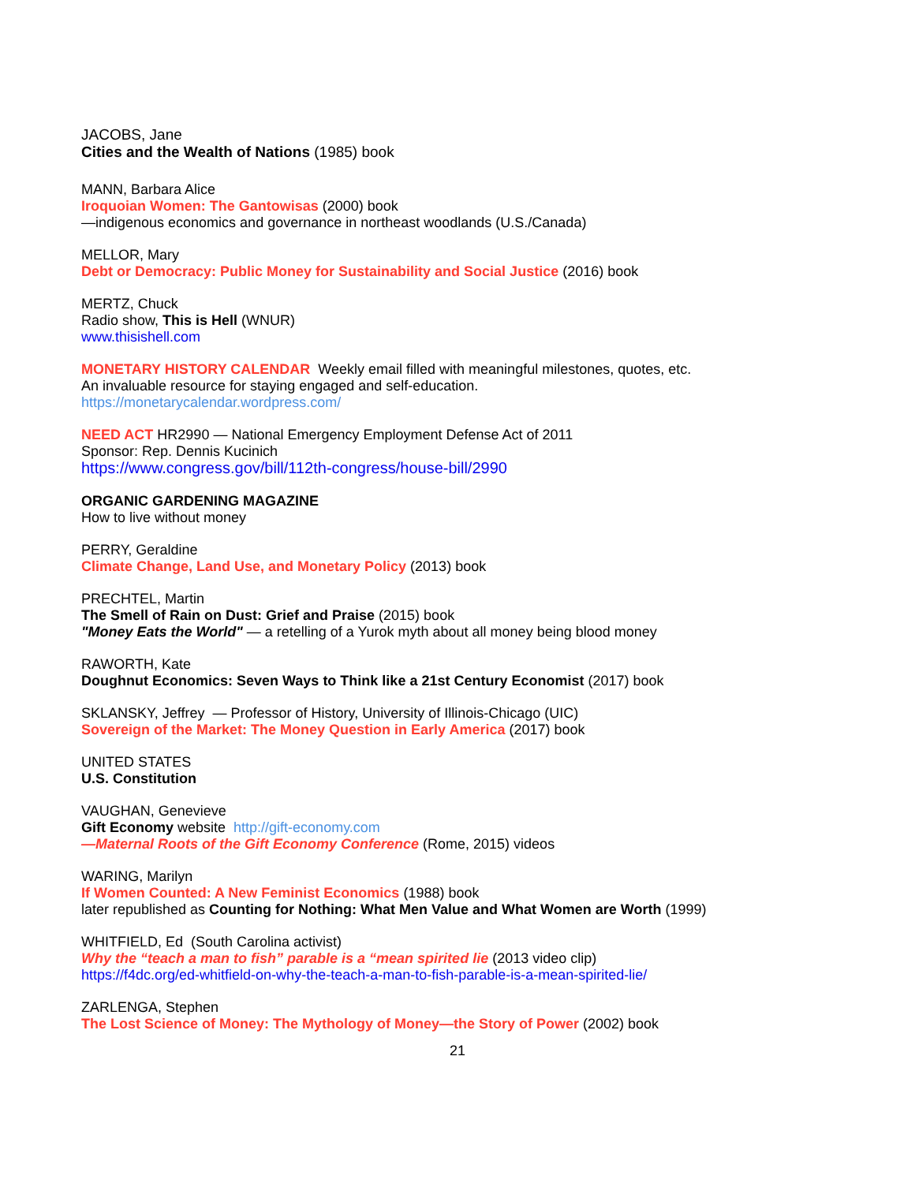JACOBS, Jane
Cities and the Wealth of Nations (1985) book
MANN, Barbara Alice
Iroquoian Women: The Gantowisas (2000) book
—indigenous economics and governance in northeast woodlands (U.S./Canada)
MELLOR, Mary
Debt or Democracy: Public Money for Sustainability and Social Justice (2016) book
MERTZ, Chuck
Radio show, This is Hell (WNUR)
www.thisishell.com
MONETARY HISTORY CALENDAR Weekly email filled with meaningful milestones, quotes, etc.
An invaluable resource for staying engaged and self-education.
https://monetarycalendar.wordpress.com/
NEED ACT HR2990 — National Emergency Employment Defense Act of 2011
Sponsor: Rep. Dennis Kucinich
https://www.congress.gov/bill/112th-congress/house-bill/2990
ORGANIC GARDENING MAGAZINE
How to live without money
PERRY, Geraldine
Climate Change, Land Use, and Monetary Policy (2013) book
PRECHTEL, Martin
The Smell of Rain on Dust: Grief and Praise (2015) book
"Money Eats the World" — a retelling of a Yurok myth about all money being blood money
RAWORTH, Kate
Doughnut Economics: Seven Ways to Think like a 21st Century Economist (2017) book
SKLANSKY, Jeffrey — Professor of History, University of Illinois-Chicago (UIC)
Sovereign of the Market: The Money Question in Early America (2017) book
UNITED STATES
U.S. Constitution
VAUGHAN, Genevieve
Gift Economy website http://gift-economy.com
—Maternal Roots of the Gift Economy Conference (Rome, 2015) videos
WARING, Marilyn
If Women Counted: A New Feminist Economics (1988) book
later republished as Counting for Nothing: What Men Value and What Women are Worth (1999)
WHITFIELD, Ed (South Carolina activist)
Why the “teach a man to fish” parable is a “mean spirited lie (2013 video clip)
https://f4dc.org/ed-whitfield-on-why-the-teach-a-man-to-fish-parable-is-a-mean-spirited-lie/
ZARLENGA, Stephen
The Lost Science of Money: The Mythology of Money—the Story of Power (2002) book
21